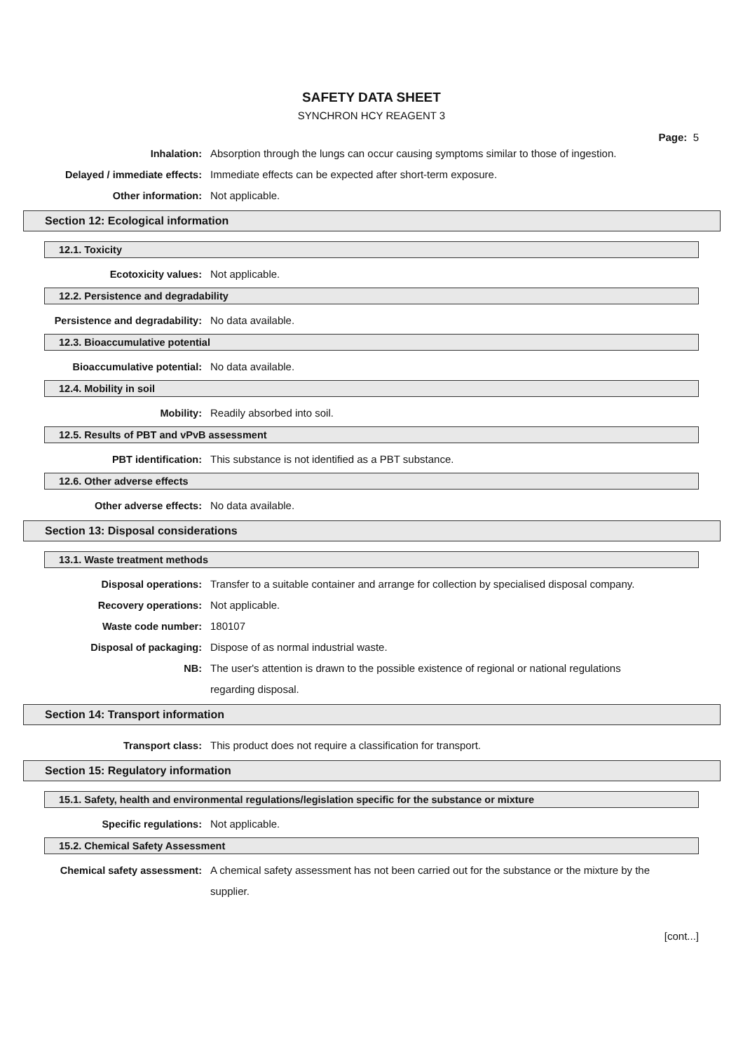SAFETY DATA SHEET
SYNCHRON HCY REAGENT 3
Page: 5
Inhalation: Absorption through the lungs can occur causing symptoms similar to those of ingestion.
Delayed / immediate effects: Immediate effects can be expected after short-term exposure.
Other information: Not applicable.
Section 12: Ecological information
12.1. Toxicity
Ecotoxicity values: Not applicable.
12.2. Persistence and degradability
Persistence and degradability: No data available.
12.3. Bioaccumulative potential
Bioaccumulative potential: No data available.
12.4. Mobility in soil
Mobility: Readily absorbed into soil.
12.5. Results of PBT and vPvB assessment
PBT identification: This substance is not identified as a PBT substance.
12.6. Other adverse effects
Other adverse effects: No data available.
Section 13: Disposal considerations
13.1. Waste treatment methods
Disposal operations: Transfer to a suitable container and arrange for collection by specialised disposal company.
Recovery operations: Not applicable.
Waste code number: 180107
Disposal of packaging: Dispose of as normal industrial waste.
NB: The user's attention is drawn to the possible existence of regional or national regulations regarding disposal.
Section 14: Transport information
Transport class: This product does not require a classification for transport.
Section 15: Regulatory information
15.1. Safety, health and environmental regulations/legislation specific for the substance or mixture
Specific regulations: Not applicable.
15.2. Chemical Safety Assessment
Chemical safety assessment: A chemical safety assessment has not been carried out for the substance or the mixture by the supplier.
[cont...]